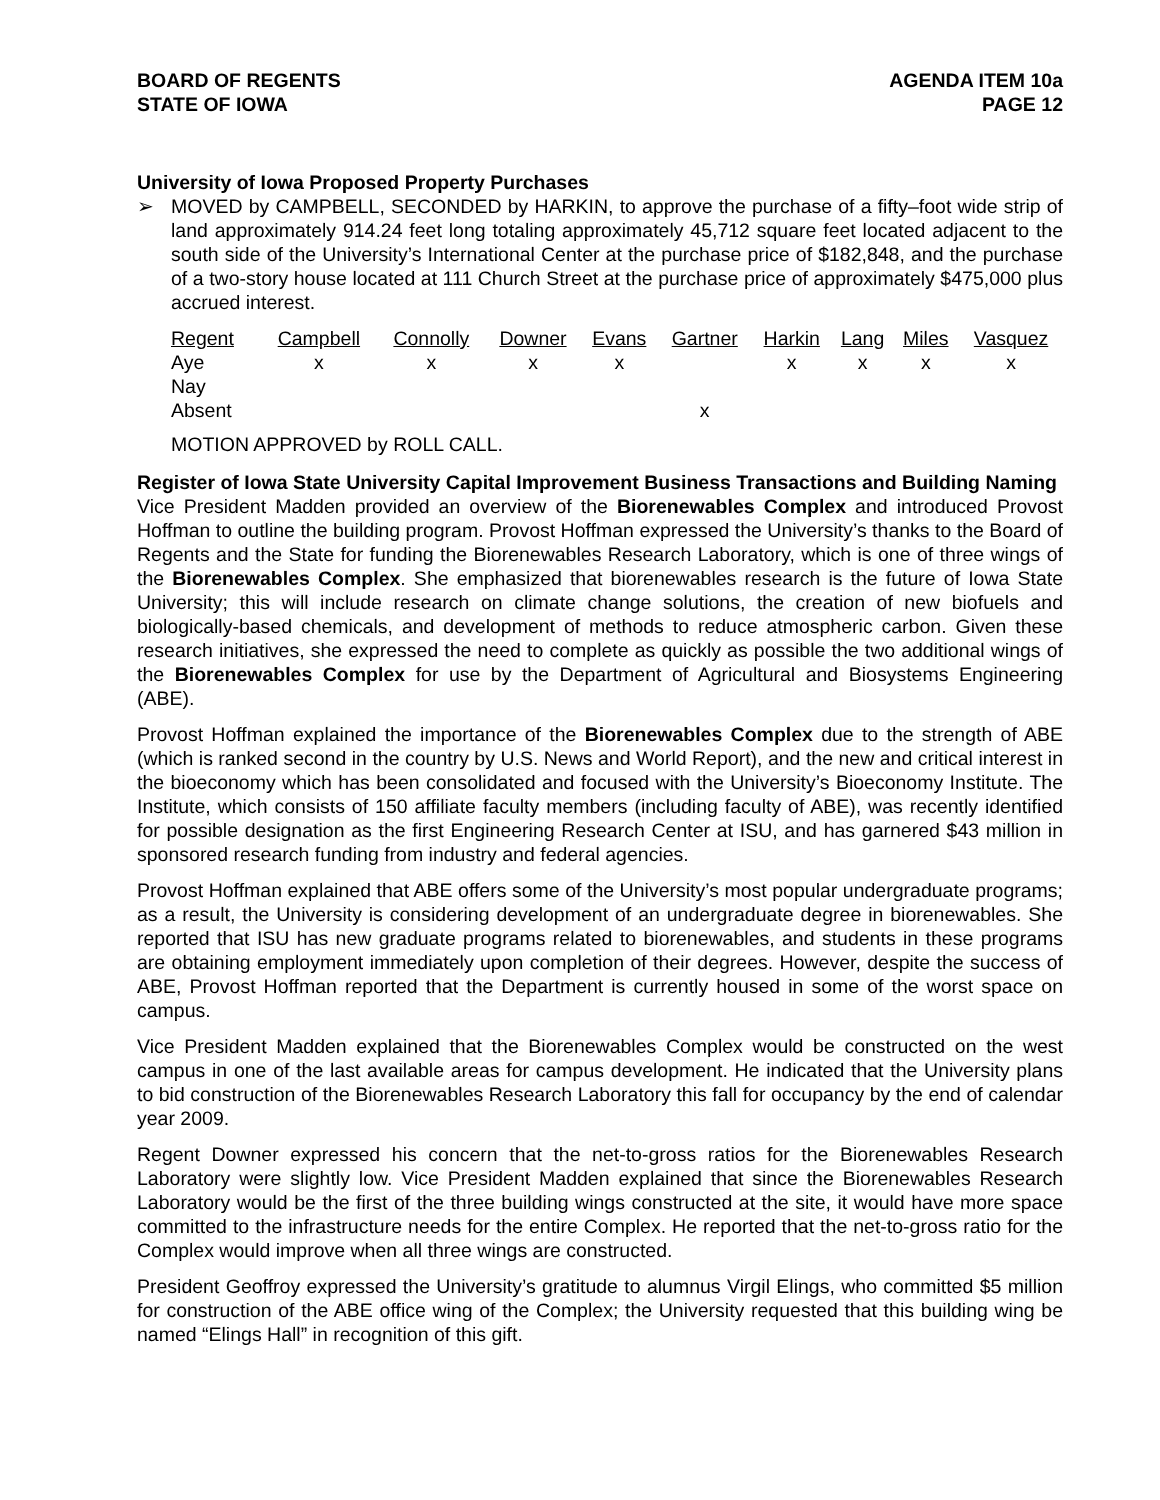BOARD OF REGENTS
STATE OF IOWA
AGENDA ITEM 10a
PAGE 12
University of Iowa Proposed Property Purchases
➢ MOVED by CAMPBELL, SECONDED by HARKIN, to approve the purchase of a fifty–foot wide strip of land approximately 914.24 feet long totaling approximately 45,712 square feet located adjacent to the south side of the University’s International Center at the purchase price of $182,848, and the purchase of a two-story house located at 111 Church Street at the purchase price of approximately $475,000 plus accrued interest.
| Regent | Campbell | Connolly | Downer | Evans | Gartner | Harkin | Lang | Miles | Vasquez |
| --- | --- | --- | --- | --- | --- | --- | --- | --- | --- |
| Aye | x | x | x | x | | x | x | x | x |
| Nay | | | | | | | | | |
| Absent | | | | | x | | | | |
MOTION APPROVED by ROLL CALL.
Register of Iowa State University Capital Improvement Business Transactions and Building Naming
Vice President Madden provided an overview of the Biorenewables Complex and introduced Provost Hoffman to outline the building program. Provost Hoffman expressed the University’s thanks to the Board of Regents and the State for funding the Biorenewables Research Laboratory, which is one of three wings of the Biorenewables Complex. She emphasized that biorenewables research is the future of Iowa State University; this will include research on climate change solutions, the creation of new biofuels and biologically-based chemicals, and development of methods to reduce atmospheric carbon. Given these research initiatives, she expressed the need to complete as quickly as possible the two additional wings of the Biorenewables Complex for use by the Department of Agricultural and Biosystems Engineering (ABE).
Provost Hoffman explained the importance of the Biorenewables Complex due to the strength of ABE (which is ranked second in the country by U.S. News and World Report), and the new and critical interest in the bioeconomy which has been consolidated and focused with the University’s Bioeconomy Institute. The Institute, which consists of 150 affiliate faculty members (including faculty of ABE), was recently identified for possible designation as the first Engineering Research Center at ISU, and has garnered $43 million in sponsored research funding from industry and federal agencies.
Provost Hoffman explained that ABE offers some of the University’s most popular undergraduate programs; as a result, the University is considering development of an undergraduate degree in biorenewables. She reported that ISU has new graduate programs related to biorenewables, and students in these programs are obtaining employment immediately upon completion of their degrees. However, despite the success of ABE, Provost Hoffman reported that the Department is currently housed in some of the worst space on campus.
Vice President Madden explained that the Biorenewables Complex would be constructed on the west campus in one of the last available areas for campus development. He indicated that the University plans to bid construction of the Biorenewables Research Laboratory this fall for occupancy by the end of calendar year 2009.
Regent Downer expressed his concern that the net-to-gross ratios for the Biorenewables Research Laboratory were slightly low. Vice President Madden explained that since the Biorenewables Research Laboratory would be the first of the three building wings constructed at the site, it would have more space committed to the infrastructure needs for the entire Complex. He reported that the net-to-gross ratio for the Complex would improve when all three wings are constructed.
President Geoffroy expressed the University’s gratitude to alumnus Virgil Elings, who committed $5 million for construction of the ABE office wing of the Complex; the University requested that this building wing be named “Elings Hall” in recognition of this gift.